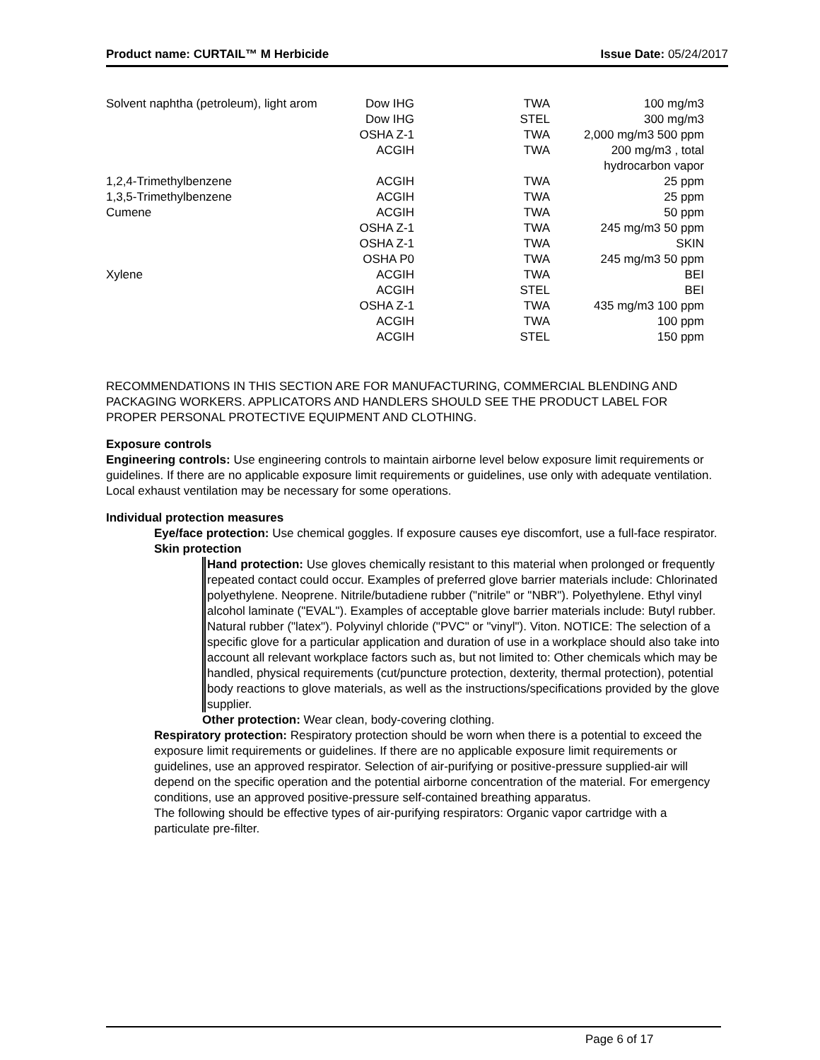Product name: CURTAIL™ M Herbicide Issue Date: 05/24/2017
| Solvent naphtha (petroleum), light arom | Dow IHG | TWA | 100 mg/m3 |
| | Dow IHG | STEL | 300 mg/m3 |
| | OSHA Z-1 | TWA | 2,000 mg/m3 500 ppm |
| | ACGIH | TWA | 200 mg/m3 , total hydrocarbon vapor |
| 1,2,4-Trimethylbenzene | ACGIH | TWA | 25 ppm |
| 1,3,5-Trimethylbenzene | ACGIH | TWA | 25 ppm |
| Cumene | ACGIH | TWA | 50 ppm |
| | OSHA Z-1 | TWA | 245 mg/m3 50 ppm |
| | OSHA Z-1 | TWA | SKIN |
| | OSHA P0 | TWA | 245 mg/m3 50 ppm |
| Xylene | ACGIH | TWA | BEI |
| | ACGIH | STEL | BEI |
| | OSHA Z-1 | TWA | 435 mg/m3 100 ppm |
| | ACGIH | TWA | 100 ppm |
| | ACGIH | STEL | 150 ppm |
RECOMMENDATIONS IN THIS SECTION ARE FOR MANUFACTURING, COMMERCIAL BLENDING AND PACKAGING WORKERS. APPLICATORS AND HANDLERS SHOULD SEE THE PRODUCT LABEL FOR PROPER PERSONAL PROTECTIVE EQUIPMENT AND CLOTHING.
Exposure controls
Engineering controls: Use engineering controls to maintain airborne level below exposure limit requirements or guidelines. If there are no applicable exposure limit requirements or guidelines, use only with adequate ventilation. Local exhaust ventilation may be necessary for some operations.
Individual protection measures
Eye/face protection: Use chemical goggles. If exposure causes eye discomfort, use a full-face respirator.
Skin protection
Hand protection: Use gloves chemically resistant to this material when prolonged or frequently repeated contact could occur. Examples of preferred glove barrier materials include: Chlorinated polyethylene. Neoprene. Nitrile/butadiene rubber ("nitrile" or "NBR"). Polyethylene. Ethyl vinyl alcohol laminate ("EVAL"). Examples of acceptable glove barrier materials include: Butyl rubber. Natural rubber ("latex"). Polyvinyl chloride ("PVC" or "vinyl"). Viton. NOTICE: The selection of a specific glove for a particular application and duration of use in a workplace should also take into account all relevant workplace factors such as, but not limited to: Other chemicals which may be handled, physical requirements (cut/puncture protection, dexterity, thermal protection), potential body reactions to glove materials, as well as the instructions/specifications provided by the glove supplier.
Other protection: Wear clean, body-covering clothing.
Respiratory protection: Respiratory protection should be worn when there is a potential to exceed the exposure limit requirements or guidelines. If there are no applicable exposure limit requirements or guidelines, use an approved respirator. Selection of air-purifying or positive-pressure supplied-air will depend on the specific operation and the potential airborne concentration of the material. For emergency conditions, use an approved positive-pressure self-contained breathing apparatus.
The following should be effective types of air-purifying respirators: Organic vapor cartridge with a particulate pre-filter.
Page 6 of 17